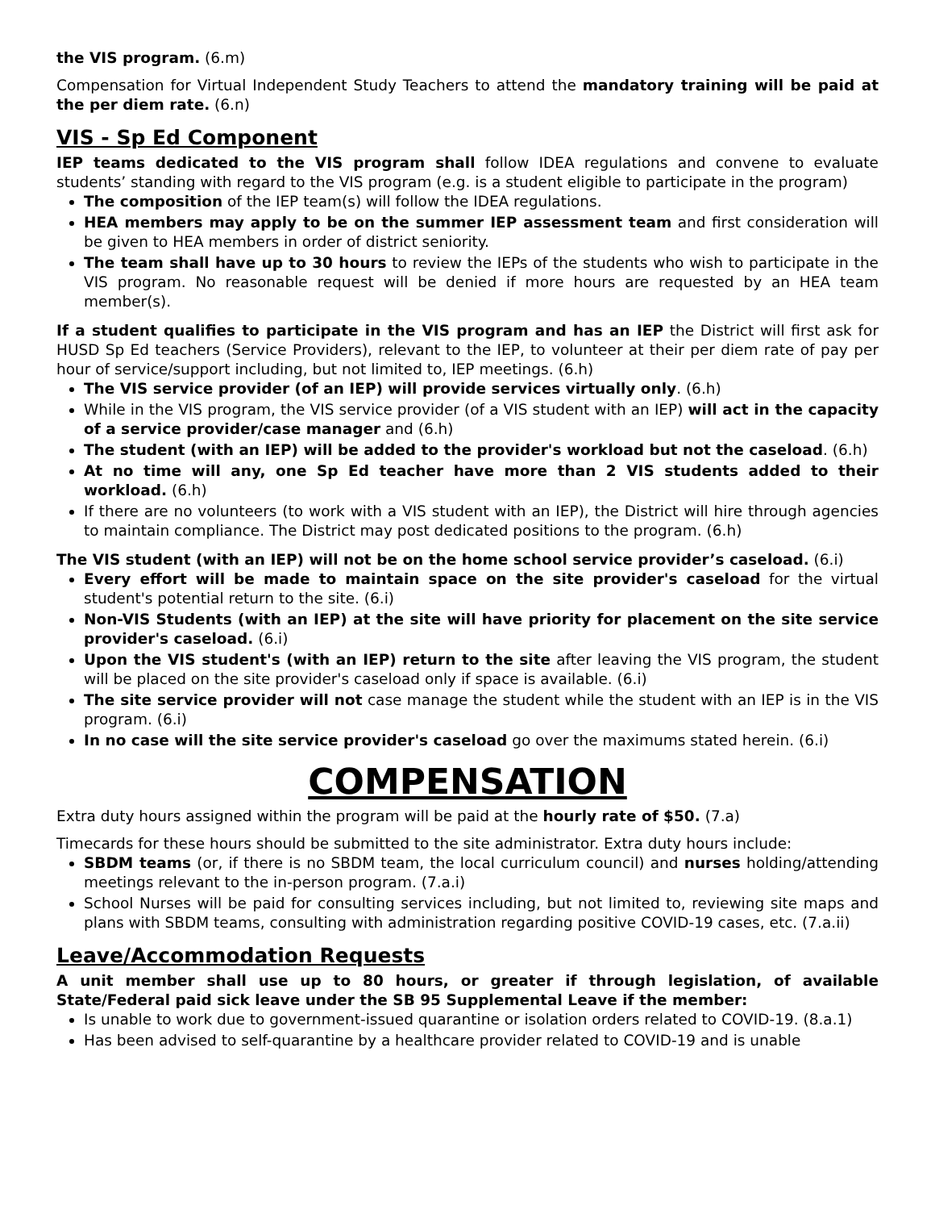the VIS program. (6.m)
Compensation for Virtual Independent Study Teachers to attend the mandatory training will be paid at the per diem rate. (6.n)
VIS - Sp Ed Component
IEP teams dedicated to the VIS program shall follow IDEA regulations and convene to evaluate students’ standing with regard to the VIS program (e.g. is a student eligible to participate in the program)
The composition of the IEP team(s) will follow the IDEA regulations.
HEA members may apply to be on the summer IEP assessment team and first consideration will be given to HEA members in order of district seniority.
The team shall have up to 30 hours to review the IEPs of the students who wish to participate in the VIS program. No reasonable request will be denied if more hours are requested by an HEA team member(s).
If a student qualifies to participate in the VIS program and has an IEP the District will first ask for HUSD Sp Ed teachers (Service Providers), relevant to the IEP, to volunteer at their per diem rate of pay per hour of service/support including, but not limited to, IEP meetings. (6.h)
The VIS service provider (of an IEP) will provide services virtually only. (6.h)
While in the VIS program, the VIS service provider (of a VIS student with an IEP) will act in the capacity of a service provider/case manager and (6.h)
The student (with an IEP) will be added to the provider's workload but not the caseload. (6.h)
At no time will any, one Sp Ed teacher have more than 2 VIS students added to their workload. (6.h)
If there are no volunteers (to work with a VIS student with an IEP), the District will hire through agencies to maintain compliance. The District may post dedicated positions to the program. (6.h)
The VIS student (with an IEP) will not be on the home school service provider’s caseload. (6.i)
Every effort will be made to maintain space on the site provider's caseload for the virtual student's potential return to the site. (6.i)
Non-VIS Students (with an IEP) at the site will have priority for placement on the site service provider's caseload. (6.i)
Upon the VIS student's (with an IEP) return to the site after leaving the VIS program, the student will be placed on the site provider's caseload only if space is available. (6.i)
The site service provider will not case manage the student while the student with an IEP is in the VIS program. (6.i)
In no case will the site service provider's caseload go over the maximums stated herein. (6.i)
COMPENSATION
Extra duty hours assigned within the program will be paid at the hourly rate of $50. (7.a)
Timecards for these hours should be submitted to the site administrator. Extra duty hours include:
SBDM teams (or, if there is no SBDM team, the local curriculum council) and nurses holding/attending meetings relevant to the in-person program. (7.a.i)
School Nurses will be paid for consulting services including, but not limited to, reviewing site maps and plans with SBDM teams, consulting with administration regarding positive COVID-19 cases, etc. (7.a.ii)
Leave/Accommodation Requests
A unit member shall use up to 80 hours, or greater if through legislation, of available State/Federal paid sick leave under the SB 95 Supplemental Leave if the member:
Is unable to work due to government-issued quarantine or isolation orders related to COVID-19. (8.a.1)
Has been advised to self-quarantine by a healthcare provider related to COVID-19 and is unable